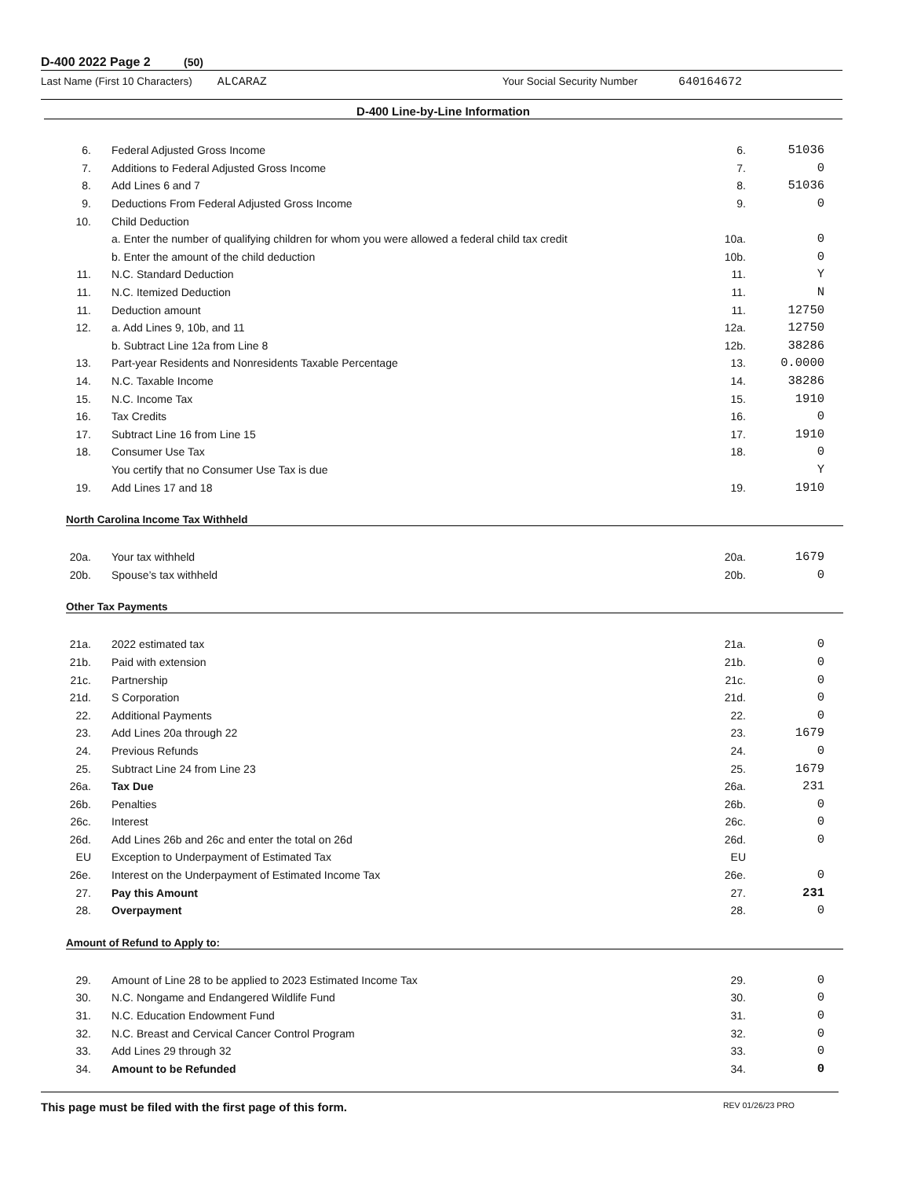D-400 2022 Page 2 (50)
Last Name (First 10 Characters) ALCARAZ Your Social Security Number 640164672
D-400 Line-by-Line Information
| 6. | Federal Adjusted Gross Income | 6. | 51036 |
| 7. | Additions to Federal Adjusted Gross Income | 7. | 0 |
| 8. | Add Lines 6 and 7 | 8. | 51036 |
| 9. | Deductions From Federal Adjusted Gross Income | 9. | 0 |
| 10. | Child Deduction | | |
| | a. Enter the number of qualifying children for whom you were allowed a federal child tax credit | 10a. | 0 |
| | b. Enter the amount of the child deduction | 10b. | 0 |
| 11. | N.C. Standard Deduction | 11. | Y |
| 11. | N.C. Itemized Deduction | 11. | N |
| 11. | Deduction amount | 11. | 12750 |
| 12. | a. Add Lines 9, 10b, and 11 | 12a. | 12750 |
| | b. Subtract Line 12a from Line 8 | 12b. | 38286 |
| 13. | Part-year Residents and Nonresidents Taxable Percentage | 13. | 0.0000 |
| 14. | N.C. Taxable Income | 14. | 38286 |
| 15. | N.C. Income Tax | 15. | 1910 |
| 16. | Tax Credits | 16. | 0 |
| 17. | Subtract Line 16 from Line 15 | 17. | 1910 |
| 18. | Consumer Use Tax | 18. | 0 |
| | You certify that no Consumer Use Tax is due | | Y |
| 19. | Add Lines 17 and 18 | 19. | 1910 |
North Carolina Income Tax Withheld
| 20a. | Your tax withheld | 20a. | 1679 |
| 20b. | Spouse’s tax withheld | 20b. | 0 |
Other Tax Payments
| 21a. | 2022 estimated tax | 21a. | 0 |
| 21b. | Paid with extension | 21b. | 0 |
| 21c. | Partnership | 21c. | 0 |
| 21d. | S Corporation | 21d. | 0 |
| 22. | Additional Payments | 22. | 0 |
| 23. | Add Lines 20a through 22 | 23. | 1679 |
| 24. | Previous Refunds | 24. | 0 |
| 25. | Subtract Line 24 from Line 23 | 25. | 1679 |
| 26a. | Tax Due | 26a. | 231 |
| 26b. | Penalties | 26b. | 0 |
| 26c. | Interest | 26c. | 0 |
| 26d. | Add Lines 26b and 26c and enter the total on 26d | 26d. | 0 |
| EU | Exception to Underpayment of Estimated Tax | EU | |
| 26e. | Interest on the Underpayment of Estimated Income Tax | 26e. | 0 |
| 27. | Pay this Amount | 27. | 231 |
| 28. | Overpayment | 28. | 0 |
Amount of Refund to Apply to:
| 29. | Amount of Line 28 to be applied to 2023 Estimated Income Tax | 29. | 0 |
| 30. | N.C. Nongame and Endangered Wildlife Fund | 30. | 0 |
| 31. | N.C. Education Endowment Fund | 31. | 0 |
| 32. | N.C. Breast and Cervical Cancer Control Program | 32. | 0 |
| 33. | Add Lines 29 through 32 | 33. | 0 |
| 34. | Amount to be Refunded | 34. | 0 |
This page must be filed with the first page of this form. REV 01/26/23 PRO